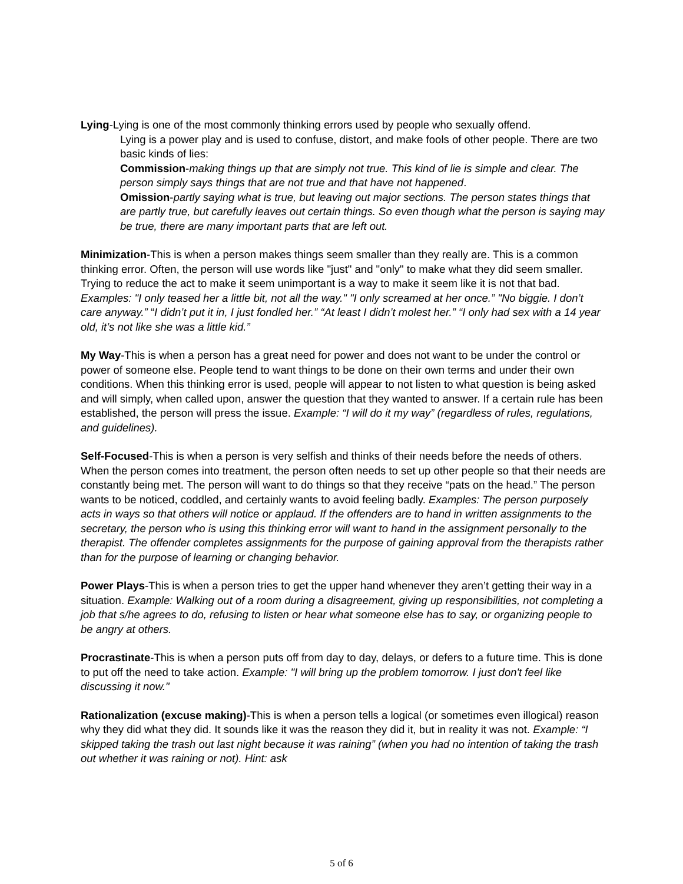Lying-Lying is one of the most commonly thinking errors used by people who sexually offend.
Lying is a power play and is used to confuse, distort, and make fools of other people. There are two basic kinds of lies:
Commission-making things up that are simply not true. This kind of lie is simple and clear. The person simply says things that are not true and that have not happened.
Omission-partly saying what is true, but leaving out major sections. The person states things that are partly true, but carefully leaves out certain things. So even though what the person is saying may be true, there are many important parts that are left out.
Minimization-This is when a person makes things seem smaller than they really are. This is a common thinking error. Often, the person will use words like "just" and "only" to make what they did seem smaller. Trying to reduce the act to make it seem unimportant is a way to make it seem like it is not that bad. Examples: "I only teased her a little bit, not all the way." "I only screamed at her once.” "No biggie. I don’t care anyway.” “I didn’t put it in, I just fondled her.” “At least I didn’t molest her.” “I only had sex with a 14 year old, it’s not like she was a little kid.”
My Way-This is when a person has a great need for power and does not want to be under the control or power of someone else. People tend to want things to be done on their own terms and under their own conditions. When this thinking error is used, people will appear to not listen to what question is being asked and will simply, when called upon, answer the question that they wanted to answer. If a certain rule has been established, the person will press the issue. Example: “I will do it my way” (regardless of rules, regulations, and guidelines).
Self-Focused-This is when a person is very selfish and thinks of their needs before the needs of others. When the person comes into treatment, the person often needs to set up other people so that their needs are constantly being met. The person will want to do things so that they receive “pats on the head.” The person wants to be noticed, coddled, and certainly wants to avoid feeling badly. Examples: The person purposely acts in ways so that others will notice or applaud. If the offenders are to hand in written assignments to the secretary, the person who is using this thinking error will want to hand in the assignment personally to the therapist. The offender completes assignments for the purpose of gaining approval from the therapists rather than for the purpose of learning or changing behavior.
Power Plays-This is when a person tries to get the upper hand whenever they aren’t getting their way in a situation. Example: Walking out of a room during a disagreement, giving up responsibilities, not completing a job that s/he agrees to do, refusing to listen or hear what someone else has to say, or organizing people to be angry at others.
Procrastinate-This is when a person puts off from day to day, delays, or defers to a future time. This is done to put off the need to take action. Example: "I will bring up the problem tomorrow. I just don't feel like discussing it now."
Rationalization (excuse making)-This is when a person tells a logical (or sometimes even illogical) reason why they did what they did. It sounds like it was the reason they did it, but in reality it was not. Example: “I skipped taking the trash out last night because it was raining” (when you had no intention of taking the trash out whether it was raining or not). Hint: ask
5 of 6